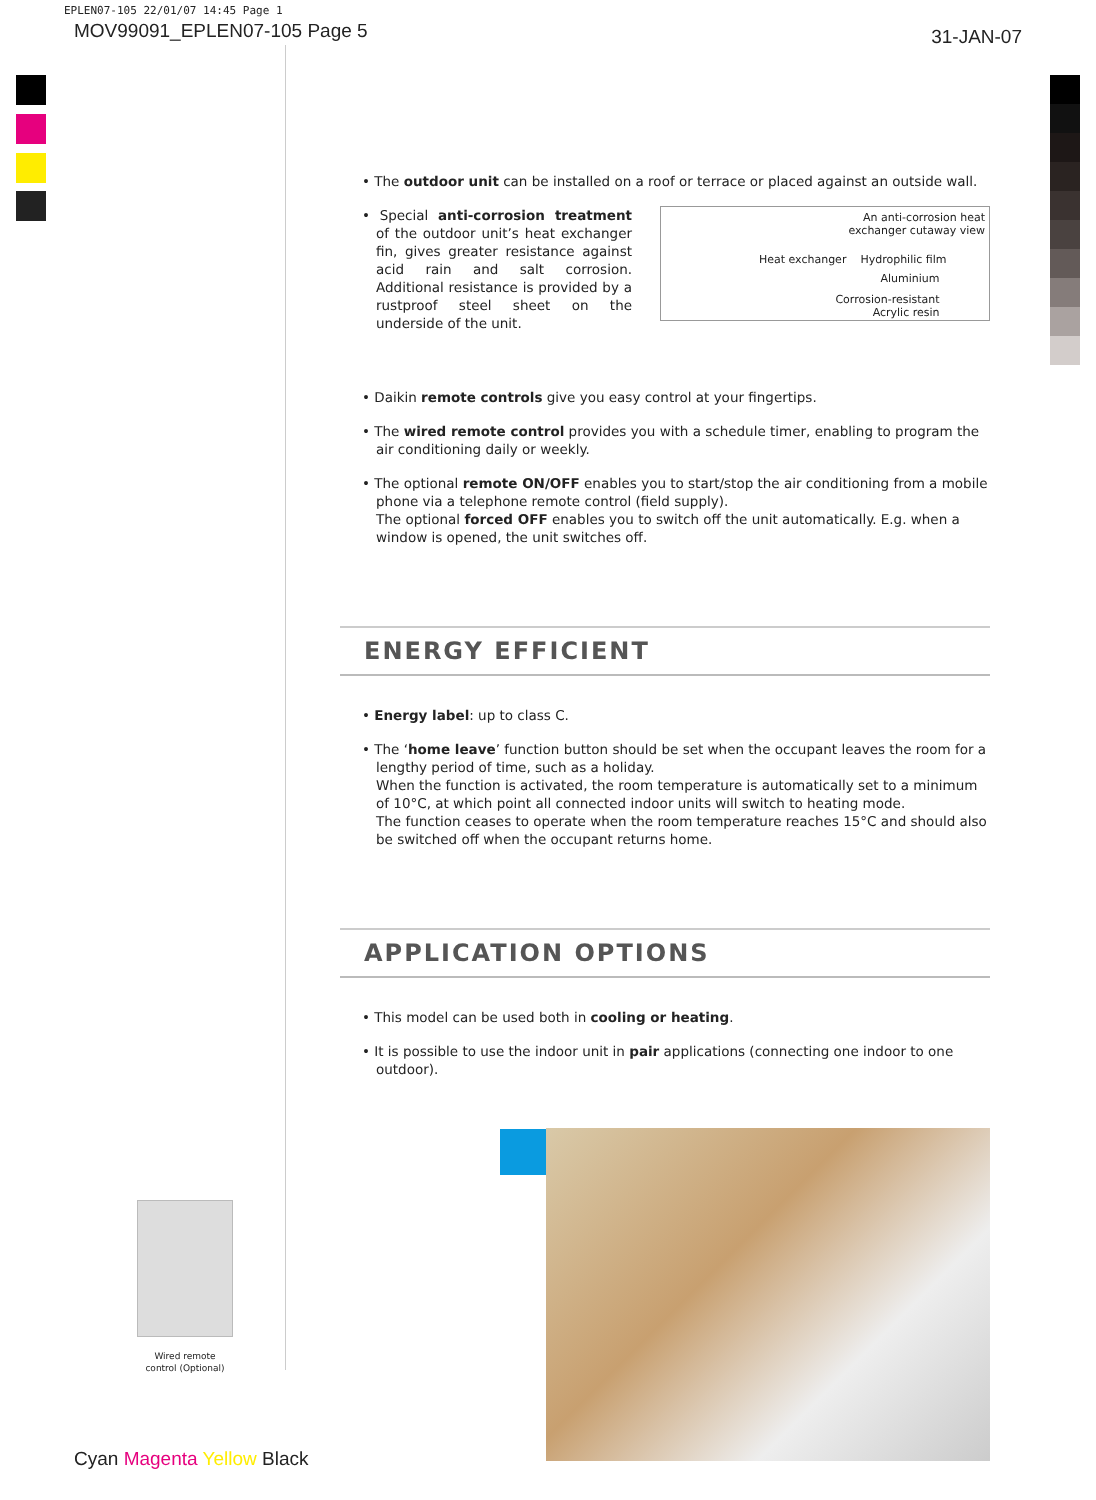EPLEN07-105 22/01/07 14:45 Page 1
MOV99091_EPLEN07-105 Page 5 31-JAN-07
• The outdoor unit can be installed on a roof or terrace or placed against an outside wall.
An anti-corrosion heat
exchanger cutaway view
Heat exchanger Hydrophilic film
Aluminium
Corrosion-resistant
Acrylic resin
• Special anti-corrosion treatment of the outdoor unit’s heat exchanger fin, gives greater resistance against acid rain and salt corrosion. Additional resistance is provided by a rustproof steel sheet on the underside of the unit.
• Daikin remote controls give you easy control at your fingertips.
• The wired remote control provides you with a schedule timer, enabling to program the air conditioning daily or weekly.
• The optional remote ON/OFF enables you to start/stop the air conditioning from a mobile phone via a telephone remote control (field supply).
The optional forced OFF enables you to switch off the unit automatically. E.g. when a window is opened, the unit switches off.
ENERGY EFFICIENT
• Energy label: up to class C.
• The ‘home leave’ function button should be set when the occupant leaves the room for a lengthy period of time, such as a holiday.
When the function is activated, the room temperature is automatically set to a minimum of 10°C, at which point all connected indoor units will switch to heating mode.
The function ceases to operate when the room temperature reaches 15°C and should also be switched off when the occupant returns home.
APPLICATION OPTIONS
• This model can be used both in cooling or heating.
• It is possible to use the indoor unit in pair applications (connecting one indoor to one outdoor).
Wired remote
control (Optional)
Cyan Magenta Yellow Black